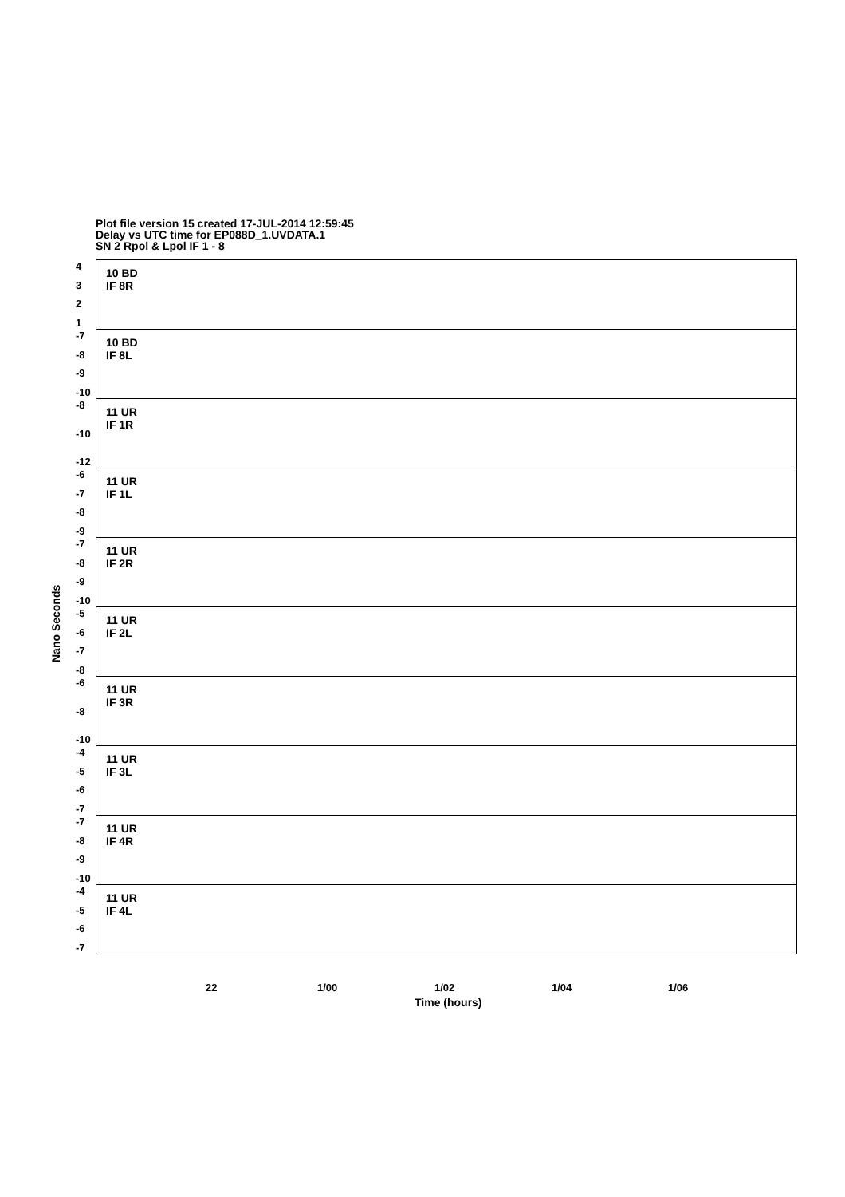Plot file version 15 created 17-JUL-2014 12:59:45
Delay vs UTC time for EP088D_1.UVDATA.1
SN 2 Rpol & Lpol IF 1 - 8
Nano Seconds
4321
10 BD
IF 8R
-7
-8
-9
-10
10 BD
IF 8L
-8
-10
-12
11 UR
IF 1R
-6
-7
-8
-9
11 UR
IF 1L
-7
-8
-9
-10
11 UR
IF 2R
-5
-6
-7
-8
11 UR
IF 2L
-6
-8
-10
11 UR
IF 3R
-4
-5
-6
-7
11 UR
IF 3L
-7
-8
-9
-10
11 UR
IF 4R
-4
-5
-6
-7
11 UR
IF 4L
22 1/00 1/02 1/04 1/06
Time (hours)